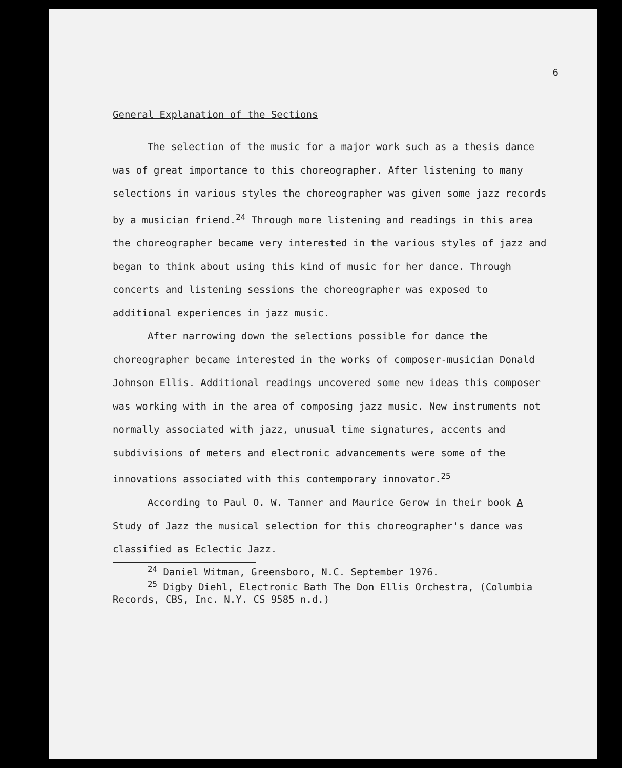6
General Explanation of the Sections
The selection of the music for a major work such as a thesis dance was of great importance to this choreographer. After listening to many selections in various styles the choreographer was given some jazz records by a musician friend.<sup>24</sup> Through more listening and readings in this area the choreographer became very interested in the various styles of jazz and began to think about using this kind of music for her dance. Through concerts and listening sessions the choreographer was exposed to additional experiences in jazz music.
After narrowing down the selections possible for dance the choreographer became interested in the works of composer-musician Donald Johnson Ellis. Additional readings uncovered some new ideas this composer was working with in the area of composing jazz music. New instruments not normally associated with jazz, unusual time signatures, accents and subdivisions of meters and electronic advancements were some of the innovations associated with this contemporary innovator.<sup>25</sup>
According to Paul O. W. Tanner and Maurice Gerow in their book A Study of Jazz the musical selection for this choreographer's dance was classified as Eclectic Jazz.
<sup>24</sup> Daniel Witman, Greensboro, N.C. September 1976.
<sup>25</sup> Digby Diehl, Electronic Bath The Don Ellis Orchestra, (Columbia Records, CBS, Inc. N.Y. CS 9585 n.d.)